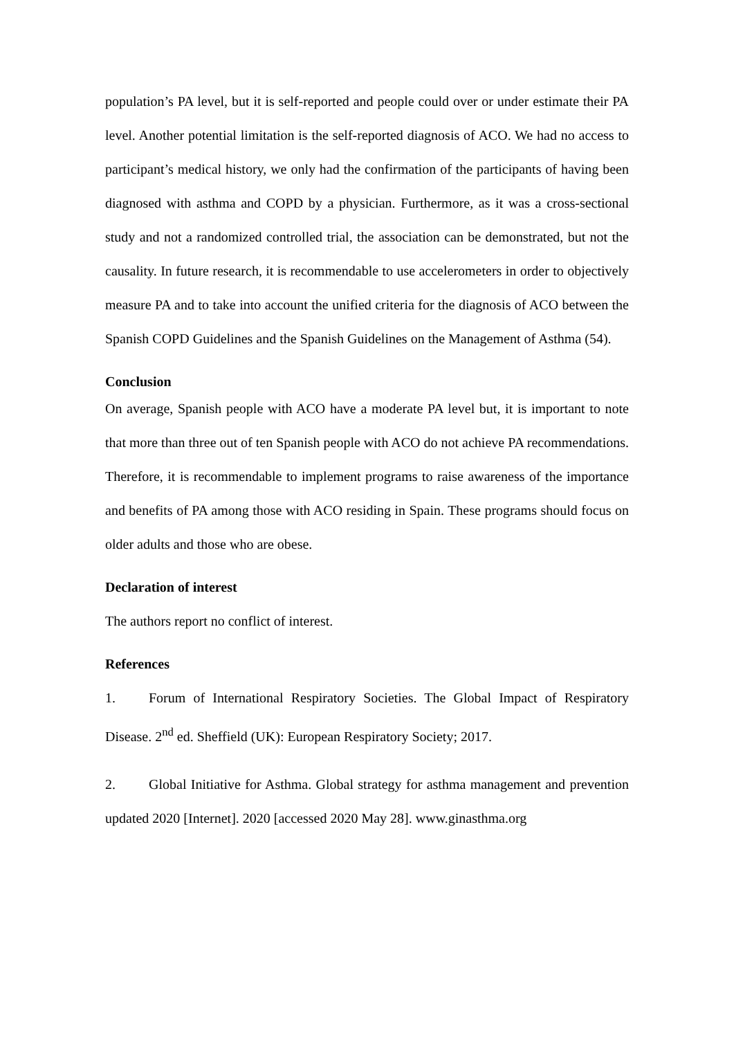population’s PA level, but it is self-reported and people could over or under estimate their PA level. Another potential limitation is the self-reported diagnosis of ACO. We had no access to participant’s medical history, we only had the confirmation of the participants of having been diagnosed with asthma and COPD by a physician. Furthermore, as it was a cross-sectional study and not a randomized controlled trial, the association can be demonstrated, but not the causality. In future research, it is recommendable to use accelerometers in order to objectively measure PA and to take into account the unified criteria for the diagnosis of ACO between the Spanish COPD Guidelines and the Spanish Guidelines on the Management of Asthma (54).
Conclusion
On average, Spanish people with ACO have a moderate PA level but, it is important to note that more than three out of ten Spanish people with ACO do not achieve PA recommendations. Therefore, it is recommendable to implement programs to raise awareness of the importance and benefits of PA among those with ACO residing in Spain. These programs should focus on older adults and those who are obese.
Declaration of interest
The authors report no conflict of interest.
References
1. Forum of International Respiratory Societies. The Global Impact of Respiratory Disease. 2<sup>nd</sup> ed. Sheffield (UK): European Respiratory Society; 2017.
2. Global Initiative for Asthma. Global strategy for asthma management and prevention updated 2020 [Internet]. 2020 [accessed 2020 May 28]. www.ginasthma.org